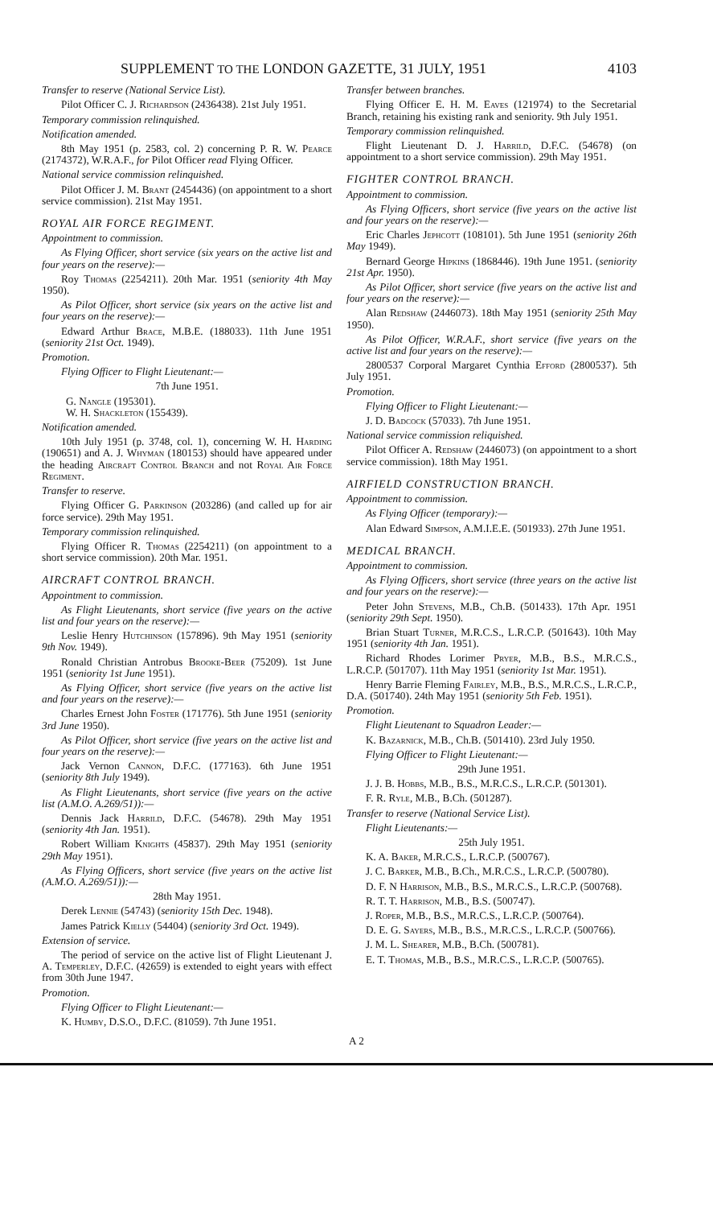SUPPLEMENT TO THE LONDON GAZETTE, 31 JULY, 1951 4103
Transfer to reserve (National Service List).
Pilot Officer C. J. Richardson (2436438). 21st July 1951.
Temporary commission relinquished.
Notification amended.
8th May 1951 (p. 2583, col. 2) concerning P. R. W. Pearce (2174372), W.R.A.F., for Pilot Officer read Flying Officer.
National service commission relinquished.
Pilot Officer J. M. Brant (2454436) (on appointment to a short service commission). 21st May 1951.
ROYAL AIR FORCE REGIMENT.
Appointment to commission.
As Flying Officer, short service (six years on the active list and four years on the reserve):—
Roy Thomas (2254211). 20th Mar. 1951 (seniority 4th May 1950).
As Pilot Officer, short service (six years on the active list and four years on the reserve):—
Edward Arthur Brace, M.B.E. (188033). 11th June 1951 (seniority 21st Oct. 1949).
Promotion.
Flying Officer to Flight Lieutenant:—
7th June 1951.
G. Nangle (195301).
W. H. Shackleton (155439).
Notification amended.
10th July 1951 (p. 3748, col. 1), concerning W. H. Harding (190651) and A. J. Whyman (180153) should have appeared under the heading Aircraft Control Branch and not Royal Air Force Regiment.
Transfer to reserve.
Flying Officer G. Parkinson (203286) (and called up for air force service). 29th May 1951.
Temporary commission relinquished.
Flying Officer R. Thomas (2254211) (on appointment to a short service commission). 20th Mar. 1951.
AIRCRAFT CONTROL BRANCH.
Appointment to commission.
As Flight Lieutenants, short service (five years on the active list and four years on the reserve):—
Leslie Henry Hutchinson (157896). 9th May 1951 (seniority 9th Nov. 1949).
Ronald Christian Antrobus Brooke-Beer (75209). 1st June 1951 (seniority 1st June 1951).
As Flying Officer, short service (five years on the active list and four years on the reserve):—
Charles Ernest John Foster (171776). 5th June 1951 (seniority 3rd June 1950).
As Pilot Officer, short service (five years on the active list and four years on the reserve):—
Jack Vernon Cannon, D.F.C. (177163). 6th June 1951 (seniority 8th July 1949).
As Flight Lieutenants, short service (five years on the active list (A.M.O. A.269/51)):—
Dennis Jack Harrild, D.F.C. (54678). 29th May 1951 (seniority 4th Jan. 1951).
Robert William Knights (45837). 29th May 1951 (seniority 29th May 1951).
As Flying Officers, short service (five years on the active list (A.M.O. A.269/51)):—
28th May 1951.
Derek Lennie (54743) (seniority 15th Dec. 1948).
James Patrick Kielly (54404) (seniority 3rd Oct. 1949).
Extension of service.
The period of service on the active list of Flight Lieutenant J. A. Temperley, D.F.C. (42659) is extended to eight years with effect from 30th June 1947.
Promotion.
Flying Officer to Flight Lieutenant:—
K. Humby, D.S.O., D.F.C. (81059). 7th June 1951.
Transfer between branches.
Flying Officer E. H. M. Eaves (121974) to the Secretarial Branch, retaining his existing rank and seniority. 9th July 1951.
Temporary commission relinquished.
Flight Lieutenant D. J. Harrild, D.F.C. (54678) (on appointment to a short service commission). 29th May 1951.
FIGHTER CONTROL BRANCH.
Appointment to commission.
As Flying Officers, short service (five years on the active list and four years on the reserve):—
Eric Charles Jephcott (108101). 5th June 1951 (seniority 26th May 1949).
Bernard George Hipkins (1868446). 19th June 1951. (seniority 21st Apr. 1950).
As Pilot Officer, short service (five years on the active list and four years on the reserve):—
Alan Redshaw (2446073). 18th May 1951 (seniority 25th May 1950).
As Pilot Officer, W.R.A.F., short service (five years on the active list and four years on the reserve):—
2800537 Corporal Margaret Cynthia Efford (2800537). 5th July 1951.
Promotion.
Flying Officer to Flight Lieutenant:—
J. D. Badcock (57033). 7th June 1951.
National service commission reliquished.
Pilot Officer A. Redshaw (2446073) (on appointment to a short service commission). 18th May 1951.
AIRFIELD CONSTRUCTION BRANCH.
Appointment to commission.
As Flying Officer (temporary):—
Alan Edward Simpson, A.M.I.E.E. (501933). 27th June 1951.
MEDICAL BRANCH.
Appointment to commission.
As Flying Officers, short service (three years on the active list and four years on the reserve):—
Peter John Stevens, M.B., Ch.B. (501433). 17th Apr. 1951 (seniority 29th Sept. 1950).
Brian Stuart Turner, M.R.C.S., L.R.C.P. (501643). 10th May 1951 (seniority 4th Jan. 1951).
Richard Rhodes Lorimer Pryer, M.B., B.S., M.R.C.S., L.R.C.P. (501707). 11th May 1951 (seniority 1st Mar. 1951).
Henry Barrie Fleming Fairley, M.B., B.S., M.R.C.S., L.R.C.P., D.A. (501740). 24th May 1951 (seniority 5th Feb. 1951).
Promotion.
Flight Lieutenant to Squadron Leader:—
K. Bazarnick, M.B., Ch.B. (501410). 23rd July 1950.
Flying Officer to Flight Lieutenant:—
29th June 1951.
J. J. B. Hobbs, M.B., B.S., M.R.C.S., L.R.C.P. (501301).
F. R. Ryle, M.B., B.Ch. (501287).
Transfer to reserve (National Service List).
Flight Lieutenants:—
25th July 1951.
K. A. Baker, M.R.C.S., L.R.C.P. (500767).
J. C. Barker, M.B., B.Ch., M.R.C.S., L.R.C.P. (500780).
D. F. N Harrison, M.B., B.S., M.R.C.S., L.R.C.P. (500768).
R. T. T. Harrison, M.B., B.S. (500747).
J. Roper, M.B., B.S., M.R.C.S., L.R.C.P. (500764).
D. E. G. Sayers, M.B., B.S., M.R.C.S., L.R.C.P. (500766).
J. M. L. Shearer, M.B., B.Ch. (500781).
E. T. Thomas, M.B., B.S., M.R.C.S., L.R.C.P. (500765).
A 2